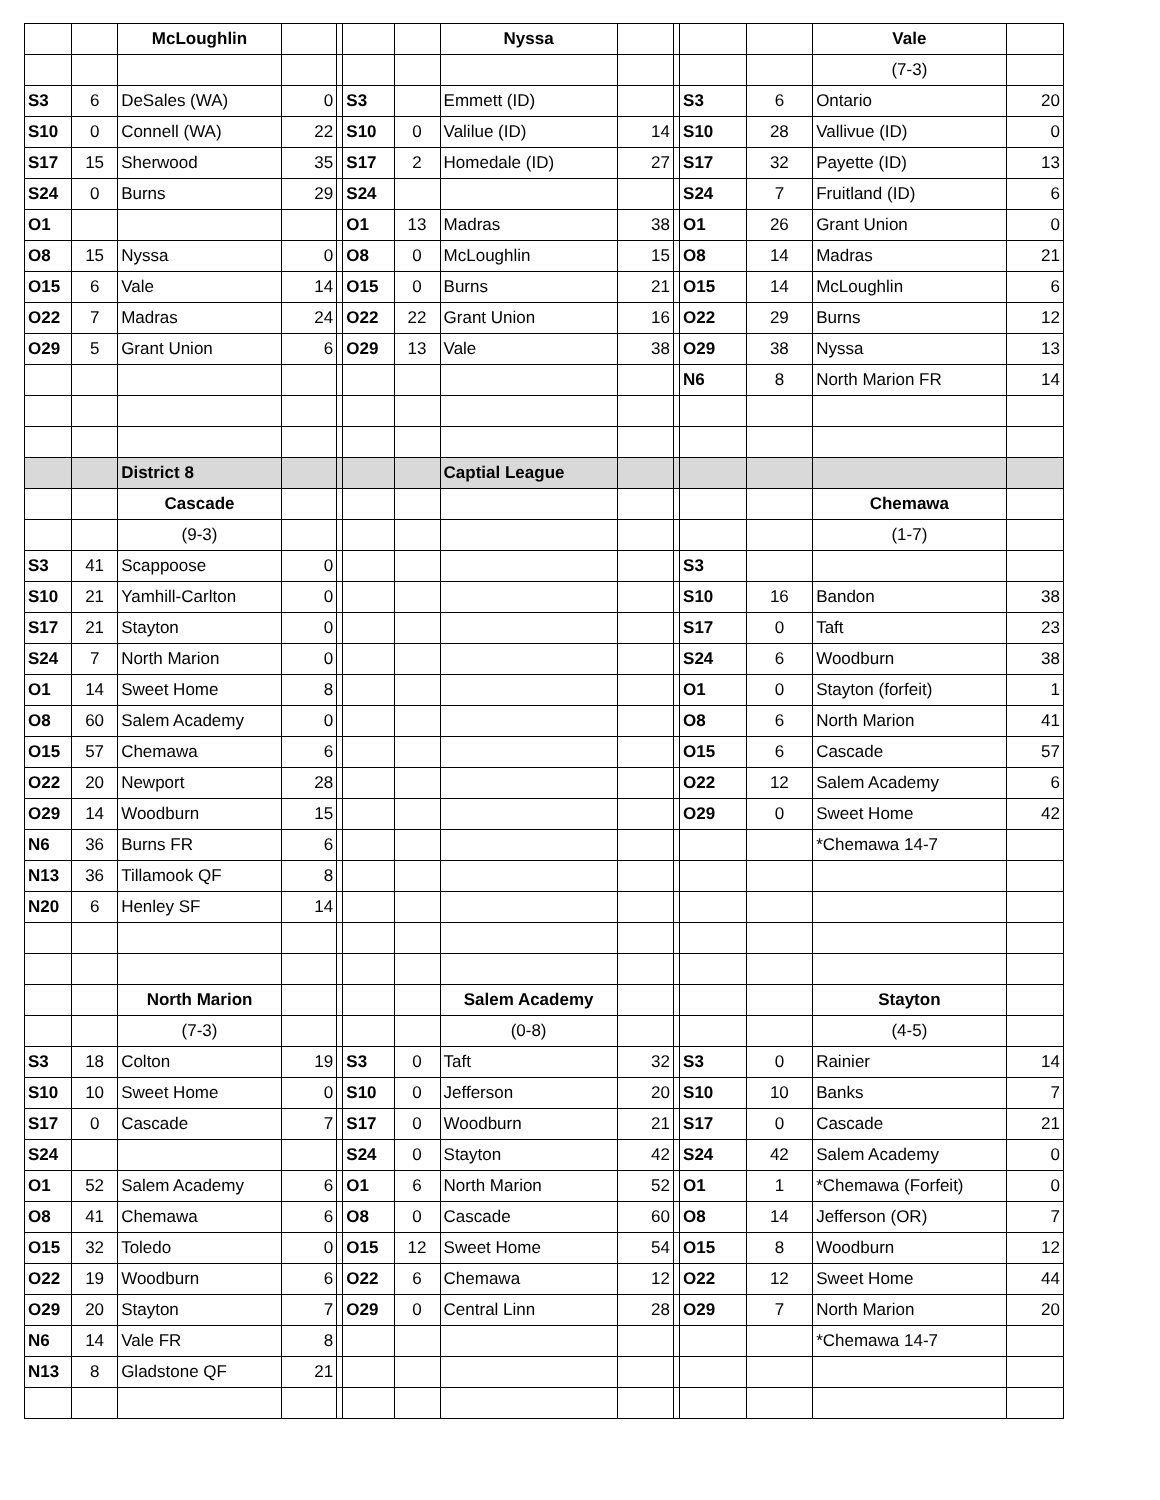| | | McLoughlin | | | | | Nyssa | | | | | Vale | |
| | | | | | | | | | | | | (7-3) | |
| S3 | 6 | DeSales (WA) | 0 | | S3 | | Emmett (ID) | | | S3 | 6 | Ontario | 20 |
| S10 | 0 | Connell (WA) | 22 | | S10 | 0 | Valilue (ID) | 14 | | S10 | 28 | Vallivue (ID) | 0 |
| S17 | 15 | Sherwood | 35 | | S17 | 2 | Homedale (ID) | 27 | | S17 | 32 | Payette (ID) | 13 |
| S24 | 0 | Burns | 29 | | S24 | | | | | S24 | 7 | Fruitland (ID) | 6 |
| O1 | | | | | O1 | 13 | Madras | 38 | | O1 | 26 | Grant Union | 0 |
| O8 | 15 | Nyssa | 0 | | O8 | 0 | McLoughlin | 15 | | O8 | 14 | Madras | 21 |
| O15 | 6 | Vale | 14 | | O15 | 0 | Burns | 21 | | O15 | 14 | McLoughlin | 6 |
| O22 | 7 | Madras | 24 | | O22 | 22 | Grant Union | 16 | | O22 | 29 | Burns | 12 |
| O29 | 5 | Grant Union | 6 | | O29 | 13 | Vale | 38 | | O29 | 38 | Nyssa | 13 |
| | | | | | | | | | | N6 | 8 | North Marion FR | 14 |
| | | District 8 | | | | | Captial League | | | | | | |
| | | Cascade | | | | | | | | | | Chemawa | |
| | | (9-3) | | | | | | | | | | (1-7) | |
| S3 | 41 | Scappoose | 0 | | | | | | | S3 | | | |
| S10 | 21 | Yamhill-Carlton | 0 | | | | | | | S10 | 16 | Bandon | 38 |
| S17 | 21 | Stayton | 0 | | | | | | | S17 | 0 | Taft | 23 |
| S24 | 7 | North Marion | 0 | | | | | | | S24 | 6 | Woodburn | 38 |
| O1 | 14 | Sweet Home | 8 | | | | | | | O1 | 0 | Stayton (forfeit) | 1 |
| O8 | 60 | Salem Academy | 0 | | | | | | | O8 | 6 | North Marion | 41 |
| O15 | 57 | Chemawa | 6 | | | | | | | O15 | 6 | Cascade | 57 |
| O22 | 20 | Newport | 28 | | | | | | | O22 | 12 | Salem Academy | 6 |
| O29 | 14 | Woodburn | 15 | | | | | | | O29 | 0 | Sweet Home | 42 |
| N6 | 36 | Burns FR | 6 | | | | | | | | | *Chemawa 14-7 | |
| N13 | 36 | Tillamook QF | 8 | | | | | | | | | | |
| N20 | 6 | Henley SF | 14 | | | | | | | | | | |
| | | North Marion | | | | | Salem Academy | | | | | Stayton | |
| | | (7-3) | | | | | (0-8) | | | | | (4-5) | |
| S3 | 18 | Colton | 19 | | S3 | 0 | Taft | 32 | | S3 | 0 | Rainier | 14 |
| S10 | 10 | Sweet Home | 0 | | S10 | 0 | Jefferson | 20 | | S10 | 10 | Banks | 7 |
| S17 | 0 | Cascade | 7 | | S17 | 0 | Woodburn | 21 | | S17 | 0 | Cascade | 21 |
| S24 | | | | | S24 | 0 | Stayton | 42 | | S24 | 42 | Salem Academy | 0 |
| O1 | 52 | Salem Academy | 6 | | O1 | 6 | North Marion | 52 | | O1 | 1 | *Chemawa (Forfeit) | 0 |
| O8 | 41 | Chemawa | 6 | | O8 | 0 | Cascade | 60 | | O8 | 14 | Jefferson (OR) | 7 |
| O15 | 32 | Toledo | 0 | | O15 | 12 | Sweet Home | 54 | | O15 | 8 | Woodburn | 12 |
| O22 | 19 | Woodburn | 6 | | O22 | 6 | Chemawa | 12 | | O22 | 12 | Sweet Home | 44 |
| O29 | 20 | Stayton | 7 | | O29 | 0 | Central Linn | 28 | | O29 | 7 | North Marion | 20 |
| N6 | 14 | Vale FR | 8 | | | | | | | | | *Chemawa 14-7 | |
| N13 | 8 | Gladstone QF | 21 | | | | | | | | | | |